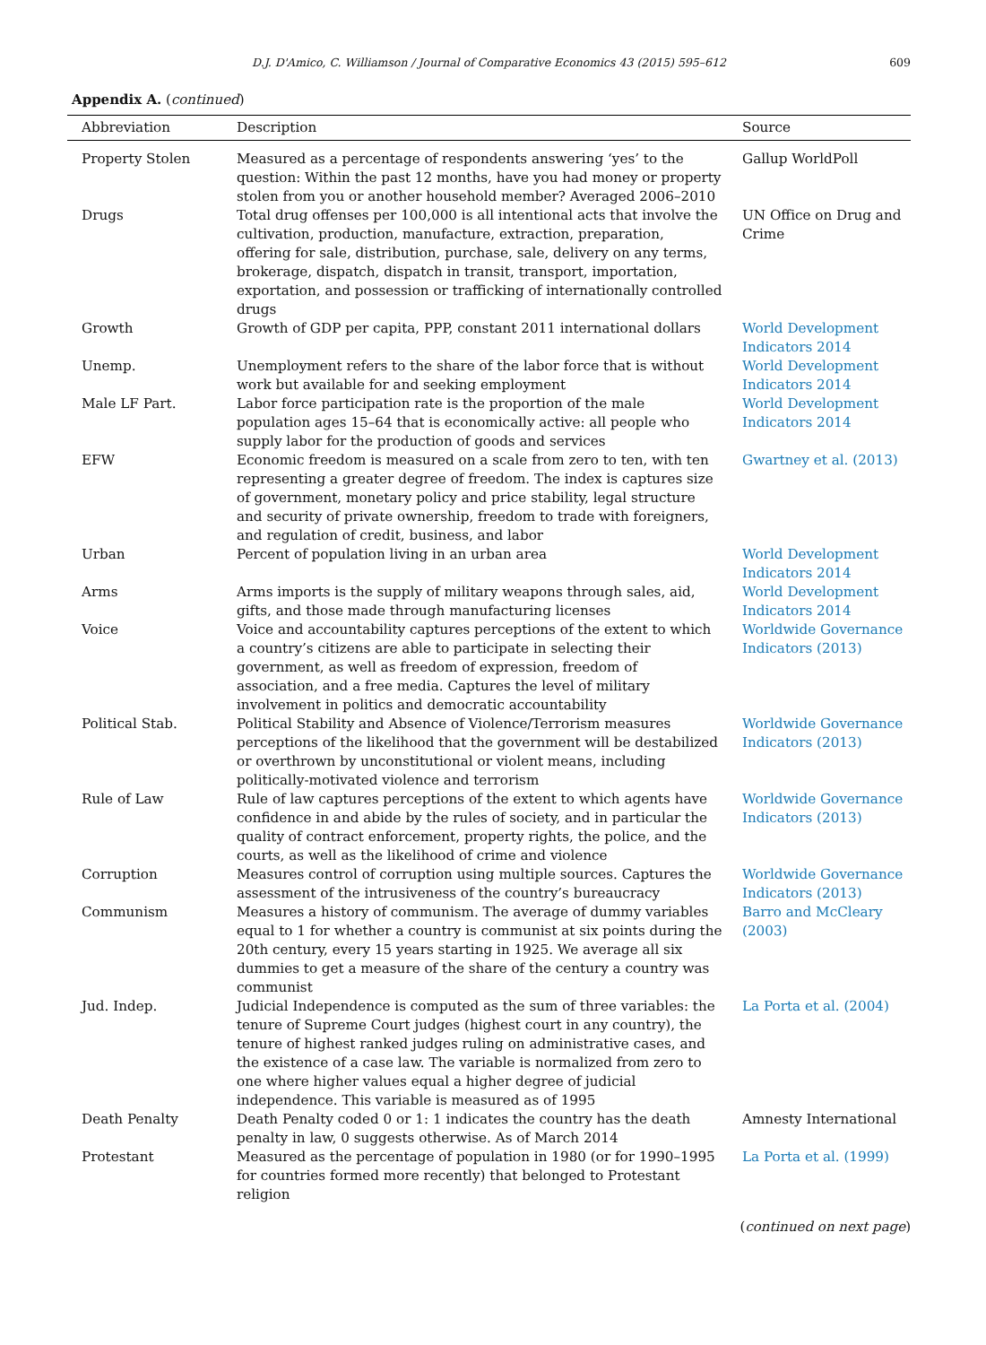D.J. D'Amico, C. Williamson / Journal of Comparative Economics 43 (2015) 595–612 609
Appendix A. (continued)
| Abbreviation | Description | Source |
| --- | --- | --- |
| Property Stolen | Measured as a percentage of respondents answering ‘yes’ to the question: Within the past 12 months, have you had money or property stolen from you or another household member? Averaged 2006–2010 | Gallup WorldPoll |
| Drugs | Total drug offenses per 100,000 is all intentional acts that involve the cultivation, production, manufacture, extraction, preparation, offering for sale, distribution, purchase, sale, delivery on any terms, brokerage, dispatch, dispatch in transit, transport, importation, exportation, and possession or trafficking of internationally controlled drugs | UN Office on Drug and Crime |
| Growth | Growth of GDP per capita, PPP, constant 2011 international dollars | World Development Indicators 2014 |
| Unemp. | Unemployment refers to the share of the labor force that is without work but available for and seeking employment | World Development Indicators 2014 |
| Male LF Part. | Labor force participation rate is the proportion of the male population ages 15–64 that is economically active: all people who supply labor for the production of goods and services | World Development Indicators 2014 |
| EFW | Economic freedom is measured on a scale from zero to ten, with ten representing a greater degree of freedom. The index is captures size of government, monetary policy and price stability, legal structure and security of private ownership, freedom to trade with foreigners, and regulation of credit, business, and labor | Gwartney et al. (2013) |
| Urban | Percent of population living in an urban area | World Development Indicators 2014 |
| Arms | Arms imports is the supply of military weapons through sales, aid, gifts, and those made through manufacturing licenses | World Development Indicators 2014 |
| Voice | Voice and accountability captures perceptions of the extent to which a country’s citizens are able to participate in selecting their government, as well as freedom of expression, freedom of association, and a free media. Captures the level of military involvement in politics and democratic accountability | Worldwide Governance Indicators (2013) |
| Political Stab. | Political Stability and Absence of Violence/Terrorism measures perceptions of the likelihood that the government will be destabilized or overthrown by unconstitutional or violent means, including politically-motivated violence and terrorism | Worldwide Governance Indicators (2013) |
| Rule of Law | Rule of law captures perceptions of the extent to which agents have confidence in and abide by the rules of society, and in particular the quality of contract enforcement, property rights, the police, and the courts, as well as the likelihood of crime and violence | Worldwide Governance Indicators (2013) |
| Corruption | Measures control of corruption using multiple sources. Captures the assessment of the intrusiveness of the country’s bureaucracy | Worldwide Governance Indicators (2013) |
| Communism | Measures a history of communism. The average of dummy variables equal to 1 for whether a country is communist at six points during the 20th century, every 15 years starting in 1925. We average all six dummies to get a measure of the share of the century a country was communist | Barro and McCleary (2003) |
| Jud. Indep. | Judicial Independence is computed as the sum of three variables: the tenure of Supreme Court judges (highest court in any country), the tenure of highest ranked judges ruling on administrative cases, and the existence of a case law. The variable is normalized from zero to one where higher values equal a higher degree of judicial independence. This variable is measured as of 1995 | La Porta et al. (2004) |
| Death Penalty | Death Penalty coded 0 or 1: 1 indicates the country has the death penalty in law, 0 suggests otherwise. As of March 2014 | Amnesty International |
| Protestant | Measured as the percentage of population in 1980 (or for 1990–1995 for countries formed more recently) that belonged to Protestant religion | La Porta et al. (1999) |
(continued on next page)